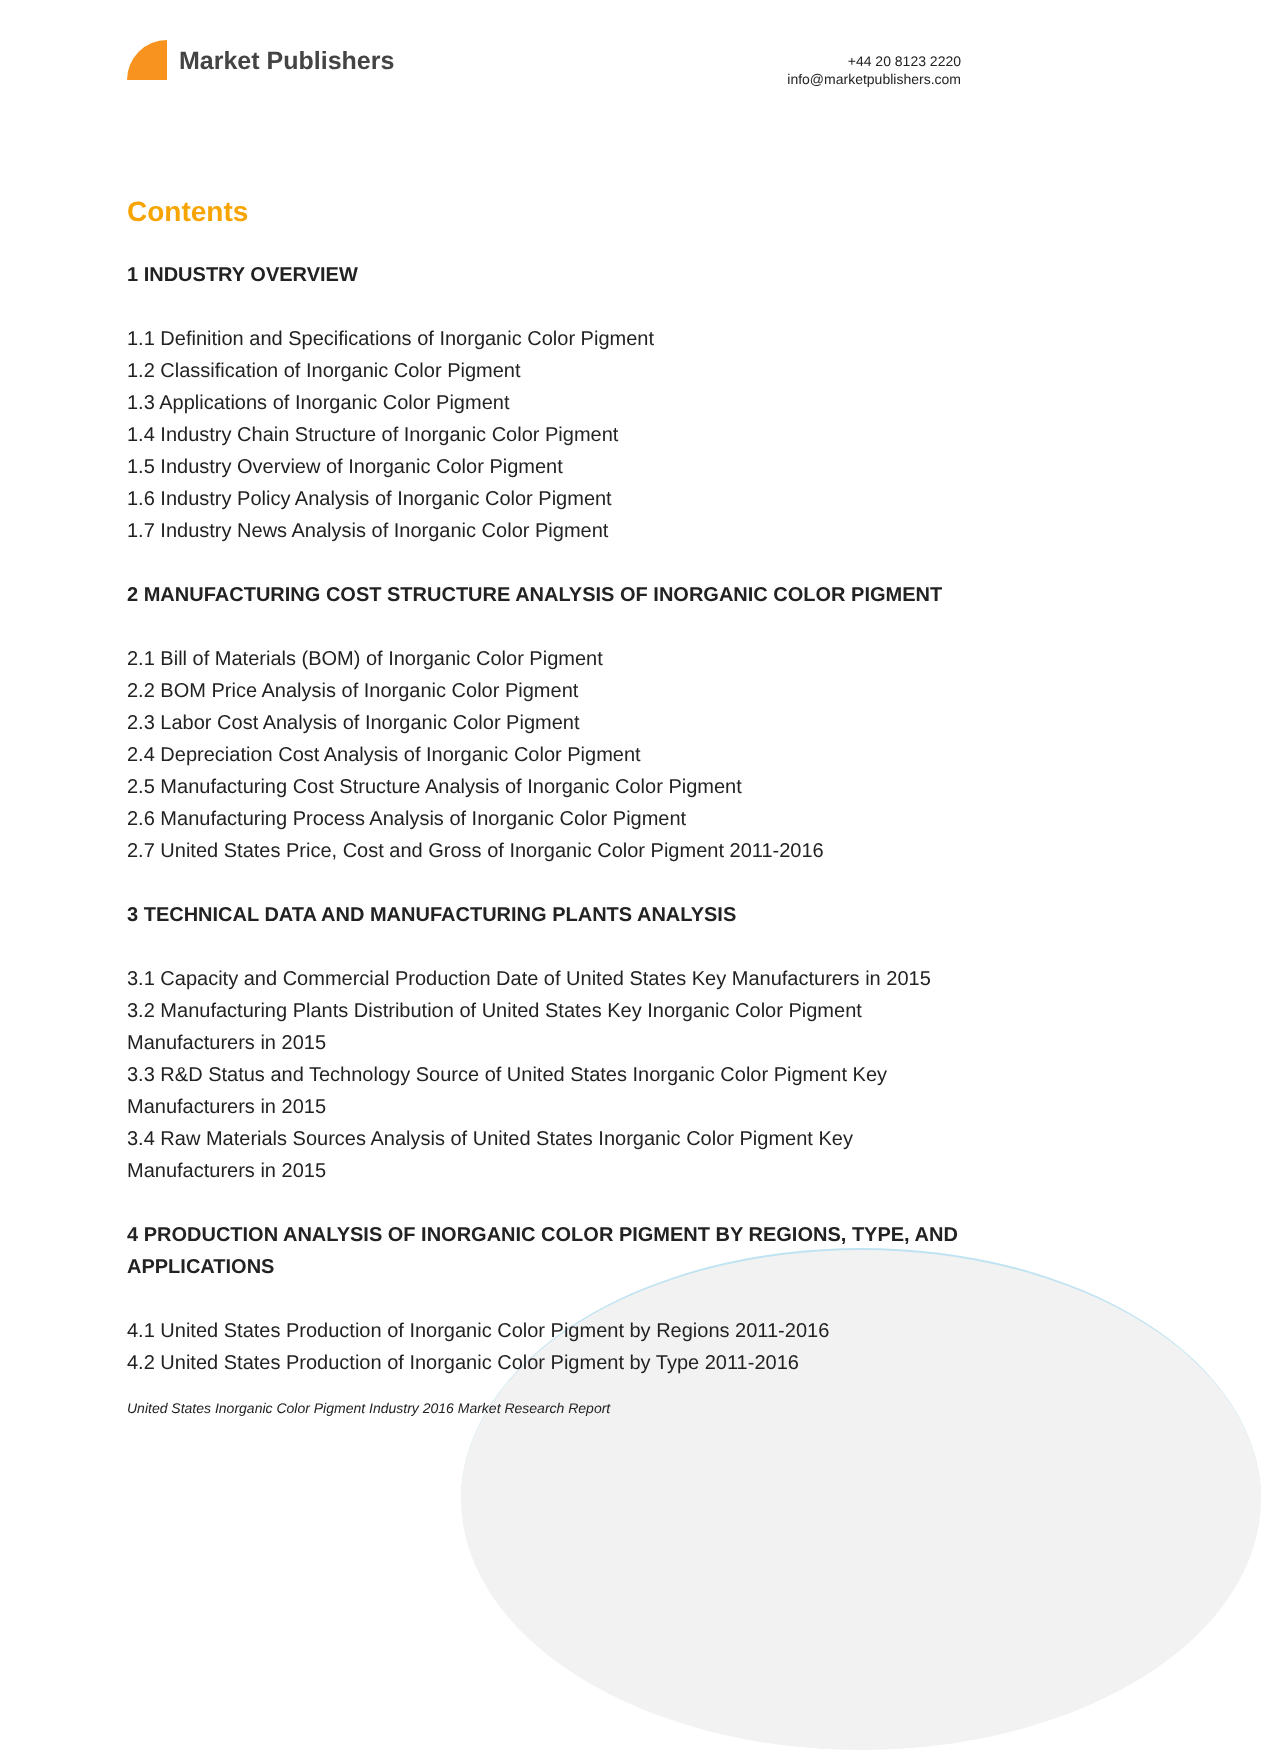Market Publishers
+44 20 8123 2220
info@marketpublishers.com
Contents
1 INDUSTRY OVERVIEW
1.1 Definition and Specifications of Inorganic Color Pigment
1.2 Classification of Inorganic Color Pigment
1.3 Applications of Inorganic Color Pigment
1.4 Industry Chain Structure of Inorganic Color Pigment
1.5 Industry Overview of Inorganic Color Pigment
1.6 Industry Policy Analysis of Inorganic Color Pigment
1.7 Industry News Analysis of Inorganic Color Pigment
2 MANUFACTURING COST STRUCTURE ANALYSIS OF INORGANIC COLOR PIGMENT
2.1 Bill of Materials (BOM) of Inorganic Color Pigment
2.2 BOM Price Analysis of Inorganic Color Pigment
2.3 Labor Cost Analysis of Inorganic Color Pigment
2.4 Depreciation Cost Analysis of Inorganic Color Pigment
2.5 Manufacturing Cost Structure Analysis of Inorganic Color Pigment
2.6 Manufacturing Process Analysis of Inorganic Color Pigment
2.7 United States Price, Cost and Gross of Inorganic Color Pigment 2011-2016
3 TECHNICAL DATA AND MANUFACTURING PLANTS ANALYSIS
3.1 Capacity and Commercial Production Date of United States Key Manufacturers in 2015
3.2 Manufacturing Plants Distribution of United States Key Inorganic Color Pigment Manufacturers in 2015
3.3 R&D Status and Technology Source of United States Inorganic Color Pigment Key Manufacturers in 2015
3.4 Raw Materials Sources Analysis of United States Inorganic Color Pigment Key Manufacturers in 2015
4 PRODUCTION ANALYSIS OF INORGANIC COLOR PIGMENT BY REGIONS, TYPE, AND APPLICATIONS
4.1 United States Production of Inorganic Color Pigment by Regions 2011-2016
4.2 United States Production of Inorganic Color Pigment by Type 2011-2016
United States Inorganic Color Pigment Industry 2016 Market Research Report